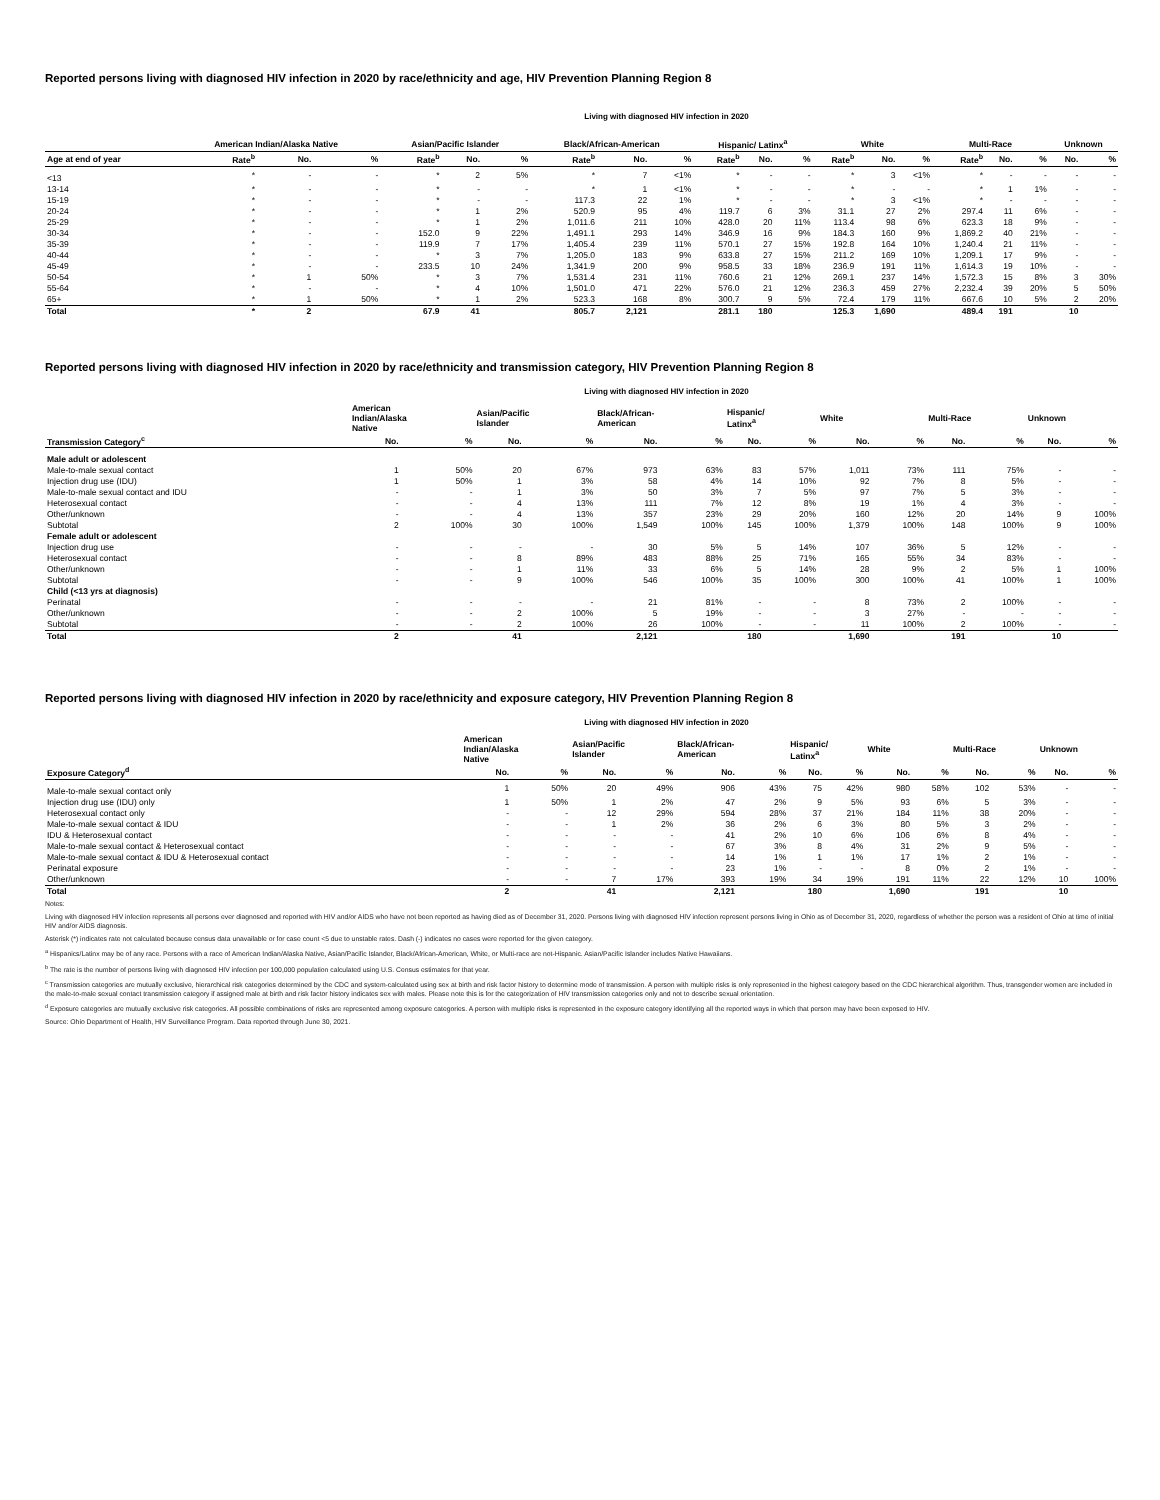Reported persons living with diagnosed HIV infection in 2020 by race/ethnicity and age, HIV Prevention Planning Region 8
Living with diagnosed HIV infection in 2020
| | American Indian/Alaska Native | | | Asian/Pacific Islander | | | Black/African-American | | | Hispanic/ Latinx<sup>a</sup> | | | White | | | Multi-Race | | | Unknown | |
| --- | --- | --- | --- | --- | --- | --- | --- | --- | --- | --- | --- | --- | --- | --- | --- | --- | --- | --- | --- | --- |
| Age at end of year | Rate<sup>b</sup> | No. | % | Rate<sup>b</sup> | No. | % | Rate<sup>b</sup> | No. | % | Rate<sup>b</sup> | No. | % | Rate<sup>b</sup> | No. | % | Rate<sup>b</sup> | No. | % | No. | % |
| <13 | * | - | - | * | 2 | 5% | * | 7 | <1% | * | - | - | * | 3 | <1% | * | - | - | - | - |
| 13-14 | * | - | - | * | - | - | * | 1 | <1% | * | - | - | * | - | - | * | 1 | 1% | - | - |
| 15-19 | * | - | - | * | - | - | 117.3 | 22 | 1% | * | - | - | * | 3 | <1% | * | - | - | - | - |
| 20-24 | * | - | - | * | 1 | 2% | 520.9 | 95 | 4% | 119.7 | 6 | 3% | 31.1 | 27 | 2% | 297.4 | 11 | 6% | - | - |
| 25-29 | * | - | - | * | 1 | 2% | 1,011.6 | 211 | 10% | 428.0 | 20 | 11% | 113.4 | 98 | 6% | 623.3 | 18 | 9% | - | - |
| 30-34 | * | - | - | 152.0 | 9 | 22% | 1,491.1 | 293 | 14% | 346.9 | 16 | 9% | 184.3 | 160 | 9% | 1,869.2 | 40 | 21% | - | - |
| 35-39 | * | - | - | 119.9 | 7 | 17% | 1,405.4 | 239 | 11% | 570.1 | 27 | 15% | 192.8 | 164 | 10% | 1,240.4 | 21 | 11% | - | - |
| 40-44 | * | - | - | * | 3 | 7% | 1,205.0 | 183 | 9% | 633.8 | 27 | 15% | 211.2 | 169 | 10% | 1,209.1 | 17 | 9% | - | - |
| 45-49 | * | - | - | 233.5 | 10 | 24% | 1,341.9 | 200 | 9% | 958.5 | 33 | 18% | 236.9 | 191 | 11% | 1,614.3 | 19 | 10% | - | - |
| 50-54 | * | 1 | 50% | * | 3 | 7% | 1,531.4 | 231 | 11% | 760.6 | 21 | 12% | 269.1 | 237 | 14% | 1,572.3 | 15 | 8% | 3 | 30% |
| 55-64 | * | - | - | * | 4 | 10% | 1,501.0 | 471 | 22% | 576.0 | 21 | 12% | 236.3 | 459 | 27% | 2,232.4 | 39 | 20% | 5 | 50% |
| 65+ | * | 1 | 50% | * | 1 | 2% | 523.3 | 168 | 8% | 300.7 | 9 | 5% | 72.4 | 179 | 11% | 667.6 | 10 | 5% | 2 | 20% |
| Total | * | 2 | | 67.9 | 41 | | 805.7 | 2,121 | | 281.1 | 180 | | 125.3 | 1,690 | | 489.4 | 191 | | 10 | |
Reported persons living with diagnosed HIV infection in 2020 by race/ethnicity and transmission category, HIV Prevention Planning Region 8
Living with diagnosed HIV infection in 2020
| | American Indian/Alaska Native | | Asian/Pacific Islander | | Black/African- American | | Hispanic/ Latinx<sup>a</sup> | | White | | Multi-Race | | Unknown | |
| --- | --- | --- | --- | --- | --- | --- | --- | --- | --- | --- | --- | --- | --- | --- |
| Transmission Category<sup>c</sup> | No. | % | No. | % | No. | % | No. | % | No. | % | No. | % | No. | % |
| Male adult or adolescent | | | | | | | | | | | | | | |
| Male-to-male sexual contact | 1 | 50% | 20 | 67% | 973 | 63% | 83 | 57% | 1,011 | 73% | 111 | 75% | - | - |
| Injection drug use (IDU) | 1 | 50% | 1 | 3% | 58 | 4% | 14 | 10% | 92 | 7% | 8 | 5% | - | - |
| Male-to-male sexual contact and IDU | - | - | 1 | 3% | 50 | 3% | 7 | 5% | 97 | 7% | 5 | 3% | - | - |
| Heterosexual contact | - | - | 4 | 13% | 111 | 7% | 12 | 8% | 19 | 1% | 4 | 3% | - | - |
| Other/unknown | - | - | 4 | 13% | 357 | 23% | 29 | 20% | 160 | 12% | 20 | 14% | 9 | 100% |
| Subtotal | 2 | 100% | 30 | 100% | 1,549 | 100% | 145 | 100% | 1,379 | 100% | 148 | 100% | 9 | 100% |
| Female adult or adolescent | | | | | | | | | | | | | | |
| Injection drug use | - | - | - | - | 30 | 5% | 5 | 14% | 107 | 36% | 5 | 12% | - | - |
| Heterosexual contact | - | - | 8 | 89% | 483 | 88% | 25 | 71% | 165 | 55% | 34 | 83% | - | - |
| Other/unknown | - | - | 1 | 11% | 33 | 6% | 5 | 14% | 28 | 9% | 2 | 5% | 1 | 100% |
| Subtotal | - | - | 9 | 100% | 546 | 100% | 35 | 100% | 300 | 100% | 41 | 100% | 1 | 100% |
| Child (<13 yrs at diagnosis) | | | | | | | | | | | | | | |
| Perinatal | - | - | - | - | 21 | 81% | - | - | 8 | 73% | 2 | 100% | - | - |
| Other/unknown | - | - | 2 | 100% | 5 | 19% | - | - | 3 | 27% | - | - | - | - |
| Subtotal | - | - | 2 | 100% | 26 | 100% | - | - | 11 | 100% | 2 | 100% | - | - |
| Total | 2 | | 41 | | 2,121 | | 180 | | 1,690 | | 191 | | 10 | |
Reported persons living with diagnosed HIV infection in 2020 by race/ethnicity and exposure category, HIV Prevention Planning Region 8
Living with diagnosed HIV infection in 2020
| | American Indian/Alaska Native | | Asian/Pacific Islander | | Black/African- American | | Hispanic/ Latinx<sup>a</sup> | | White | | Multi-Race | | Unknown | |
| --- | --- | --- | --- | --- | --- | --- | --- | --- | --- | --- | --- | --- | --- | --- |
| Exposure Category<sup>d</sup> | No. | % | No. | % | No. | % | No. | % | No. | % | No. | % | No. | % |
| Male-to-male sexual contact only | 1 | 50% | 20 | 49% | 906 | 43% | 75 | 42% | 980 | 58% | 102 | 53% | - | - |
| Injection drug use (IDU) only | 1 | 50% | 1 | 2% | 47 | 2% | 9 | 5% | 93 | 6% | 5 | 3% | - | - |
| Heterosexual contact only | - | - | 12 | 29% | 594 | 28% | 37 | 21% | 184 | 11% | 38 | 20% | - | - |
| Male-to-male sexual contact & IDU | - | - | 1 | 2% | 36 | 2% | 6 | 3% | 80 | 5% | 3 | 2% | - | - |
| IDU & Heterosexual contact | - | - | - | - | 41 | 2% | 10 | 6% | 106 | 6% | 8 | 4% | - | - |
| Male-to-male sexual contact & Heterosexual contact | - | - | - | - | 67 | 3% | 8 | 4% | 31 | 2% | 9 | 5% | - | - |
| Male-to-male sexual contact & IDU & Heterosexual contact | - | - | - | - | 14 | 1% | 1 | 1% | 17 | 1% | 2 | 1% | - | - |
| Perinatal exposure | - | - | - | - | 23 | 1% | - | - | 8 | 0% | 2 | 1% | - | - |
| Other/unknown | - | - | 7 | 17% | 393 | 19% | 34 | 19% | 191 | 11% | 22 | 12% | 10 | 100% |
| Total | 2 | | 41 | | 2,121 | | 180 | | 1,690 | | 191 | | 10 | |
Notes:
Living with diagnosed HIV infection represents all persons ever diagnosed and reported with HIV and/or AIDS who have not been reported as having died as of December 31, 2020. Persons living with diagnosed HIV infection represent persons living in Ohio as of December 31, 2020, regardless of whether the person was a resident of Ohio at time of initial HIV and/or AIDS diagnosis.
Asterisk (*) indicates rate not calculated because census data unavailable or for case count <5 due to unstable rates. Dash (-) indicates no cases were reported for the given category.
<sup>a</sup> Hispanics/Latinx may be of any race. Persons with a race of American Indian/Alaska Native, Asian/Pacific Islander, Black/African-American, White, or Multi-race are not-Hispanic. Asian/Pacific Islander includes Native Hawaiians.
<sup>b</sup> The rate is the number of persons living with diagnosed HIV infection per 100,000 population calculated using U.S. Census estimates for that year.
<sup>c</sup> Transmission categories are mutually exclusive, hierarchical risk categories determined by the CDC and system-calculated using sex at birth and risk factor history to determine mode of transmission. A person with multiple risks is only represented in the highest category based on the CDC hierarchical algorithm. Thus, transgender women are included in the male-to-male sexual contact transmission category if assigned male at birth and risk factor history indicates sex with males. Please note this is for the categorization of HIV transmission categories only and not to describe sexual orientation.
<sup>d</sup> Exposure categories are mutually exclusive risk categories. All possible combinations of risks are represented among exposure categories. A person with multiple risks is represented in the exposure category identifying all the reported ways in which that person may have been exposed to HIV.
Source: Ohio Department of Health, HIV Surveillance Program. Data reported through June 30, 2021.